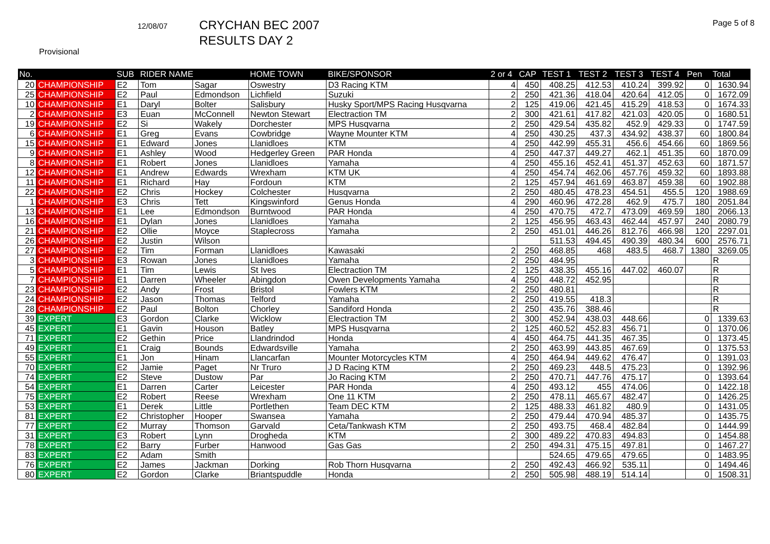12/08/07
CRYCHAN BEC 2007
RESULTS DAY 2
Page 5 of 8
Provisional
| No. | | SUB | RIDER NAME | | HOME TOWN | BIKE/SPONSOR | 2 or 4 | CAP | TEST 1 | TEST 2 | TEST 3 | TEST 4 | Pen | Total |
| --- | --- | --- | --- | --- | --- | --- | --- | --- | --- | --- | --- | --- | --- | --- |
| 20 | CHAMPIONSHIP | E2 | Tom | Sagar | Oswestry | D3 Racing KTM | 4 | 450 | 408.25 | 412.53 | 410.24 | 399.92 | 0 | 1630.94 |
| 25 | CHAMPIONSHIP | E2 | Paul | Edmondson | Lichfield | Suzuki | 2 | 250 | 421.36 | 418.04 | 420.64 | 412.05 | 0 | 1672.09 |
| 10 | CHAMPIONSHIP | E1 | Daryl | Bolter | Salisbury | Husky Sport/MPS Racing Husqvarna | 2 | 125 | 419.06 | 421.45 | 415.29 | 418.53 | 0 | 1674.33 |
| 2 | CHAMPIONSHIP | E3 | Euan | McConnell | Newton Stewart | Electraction TM | 2 | 300 | 421.61 | 417.82 | 421.03 | 420.05 | 0 | 1680.51 |
| 19 | CHAMPIONSHIP | E2 | Si | Wakely | Dorchester | MPS Husqvarna | 2 | 250 | 429.54 | 435.82 | 452.9 | 429.33 | 0 | 1747.59 |
| 6 | CHAMPIONSHIP | E1 | Greg | Evans | Cowbridge | Wayne Mounter KTM | 4 | 250 | 430.25 | 437.3 | 434.92 | 438.37 | 60 | 1800.84 |
| 15 | CHAMPIONSHIP | E1 | Edward | Jones | Llanidloes | KTM | 4 | 250 | 442.99 | 455.31 | 456.6 | 454.66 | 60 | 1869.56 |
| 9 | CHAMPIONSHIP | E1 | Ashley | Wood | Hedgerley Green | PAR Honda | 4 | 250 | 447.37 | 449.27 | 462.1 | 451.35 | 60 | 1870.09 |
| 8 | CHAMPIONSHIP | E1 | Robert | Jones | Llanidloes | Yamaha | 4 | 250 | 455.16 | 452.41 | 451.37 | 452.63 | 60 | 1871.57 |
| 12 | CHAMPIONSHIP | E1 | Andrew | Edwards | Wrexham | KTM UK | 4 | 250 | 454.74 | 462.06 | 457.76 | 459.32 | 60 | 1893.88 |
| 11 | CHAMPIONSHIP | E1 | Richard | Hay | Fordoun | KTM | 2 | 125 | 457.94 | 461.69 | 463.87 | 459.38 | 60 | 1902.88 |
| 22 | CHAMPIONSHIP | E2 | Chris | Hockey | Colchester | Husqvarna | 2 | 250 | 480.45 | 478.23 | 454.51 | 455.5 | 120 | 1988.69 |
| 1 | CHAMPIONSHIP | E3 | Chris | Tett | Kingswinford | Genus Honda | 4 | 290 | 460.96 | 472.28 | 462.9 | 475.7 | 180 | 2051.84 |
| 13 | CHAMPIONSHIP | E1 | Lee | Edmondson | Burntwood | PAR Honda | 4 | 250 | 470.75 | 472.7 | 473.09 | 469.59 | 180 | 2066.13 |
| 16 | CHAMPIONSHIP | E1 | Dylan | Jones | Llanidloes | Yamaha | 2 | 125 | 456.95 | 463.43 | 462.44 | 457.97 | 240 | 2080.79 |
| 21 | CHAMPIONSHIP | E2 | Ollie | Moyce | Staplecross | Yamaha | 2 | 250 | 451.01 | 446.26 | 812.76 | 466.98 | 120 | 2297.01 |
| 26 | CHAMPIONSHIP | E2 | Justin | Wilson | | | | | 511.53 | 494.45 | 490.39 | 480.34 | 600 | 2576.71 |
| 27 | CHAMPIONSHIP | E2 | Tim | Forman | Llanidloes | Kawasaki | 2 | 250 | 468.85 | 468 | 483.5 | 468.7 | 1380 | 3269.05 |
| 3 | CHAMPIONSHIP | E3 | Rowan | Jones | Llanidloes | Yamaha | 2 | 250 | 484.95 | | | | | R |
| 5 | CHAMPIONSHIP | E1 | Tim | Lewis | St Ives | Electraction TM | 2 | 125 | 438.35 | 455.16 | 447.02 | 460.07 | | R |
| 7 | CHAMPIONSHIP | E1 | Darren | Wheeler | Abingdon | Owen Developments Yamaha | 4 | 250 | 448.72 | 452.95 | | | | R |
| 23 | CHAMPIONSHIP | E2 | Andy | Frost | Bristol | Fowlers KTM | 2 | 250 | 480.81 | | | | | R |
| 24 | CHAMPIONSHIP | E2 | Jason | Thomas | Telford | Yamaha | 2 | 250 | 419.55 | 418.3 | | | | R |
| 28 | CHAMPIONSHIP | E2 | Paul | Bolton | Chorley | Sandiford Honda | 2 | 250 | 435.76 | 388.46 | | | | R |
| 39 | EXPERT | E3 | Gordon | Clarke | Wicklow | Electraction TM | 2 | 300 | 452.94 | 438.03 | 448.66 | | 0 | 1339.63 |
| 45 | EXPERT | E1 | Gavin | Houson | Batley | MPS Husqvarna | 2 | 125 | 460.52 | 452.83 | 456.71 | | 0 | 1370.06 |
| 71 | EXPERT | E2 | Gethin | Price | Llandrindod | Honda | 4 | 450 | 464.75 | 441.35 | 467.35 | | 0 | 1373.45 |
| 49 | EXPERT | E1 | Craig | Bounds | Edwardsville | Yamaha | 2 | 250 | 463.99 | 443.85 | 467.69 | | 0 | 1375.53 |
| 55 | EXPERT | E1 | Jon | Hinam | Llancarfan | Mounter Motorcycles KTM | 4 | 250 | 464.94 | 449.62 | 476.47 | | 0 | 1391.03 |
| 70 | EXPERT | E2 | Jamie | Paget | Nr Truro | J D Racing KTM | 2 | 250 | 469.23 | 448.5 | 475.23 | | 0 | 1392.96 |
| 74 | EXPERT | E2 | Steve | Dustow | Par | Jo Racing KTM | 2 | 250 | 470.71 | 447.76 | 475.17 | | 0 | 1393.64 |
| 54 | EXPERT | E1 | Darren | Carter | Leicester | PAR Honda | 4 | 250 | 493.12 | 455 | 474.06 | | 0 | 1422.18 |
| 75 | EXPERT | E2 | Robert | Reese | Wrexham | One 11 KTM | 2 | 250 | 478.11 | 465.67 | 482.47 | | 0 | 1426.25 |
| 53 | EXPERT | E1 | Derek | Little | Portlethen | Team DEC KTM | 2 | 125 | 488.33 | 461.82 | 480.9 | | 0 | 1431.05 |
| 81 | EXPERT | E2 | Christopher | Hooper | Swansea | Yamaha | 2 | 250 | 479.44 | 470.94 | 485.37 | | 0 | 1435.75 |
| 77 | EXPERT | E2 | Murray | Thomson | Garvald | Ceta/Tankwash KTM | 2 | 250 | 493.75 | 468.4 | 482.84 | | 0 | 1444.99 |
| 31 | EXPERT | E3 | Robert | Lynn | Drogheda | KTM | 2 | 300 | 489.22 | 470.83 | 494.83 | | 0 | 1454.88 |
| 78 | EXPERT | E2 | Barry | Furber | Hanwood | Gas Gas | 2 | 250 | 494.31 | 475.15 | 497.81 | | 0 | 1467.27 |
| 83 | EXPERT | E2 | Adam | Smith | | | | | 524.65 | 479.65 | 479.65 | | 0 | 1483.95 |
| 76 | EXPERT | E2 | James | Jackman | Dorking | Rob Thorn Husqvarna | 2 | 250 | 492.43 | 466.92 | 535.11 | | 0 | 1494.46 |
| 80 | EXPERT | E2 | Gordon | Clarke | Briantspuddle | Honda | 2 | 250 | 505.98 | 488.19 | 514.14 | | 0 | 1508.31 |